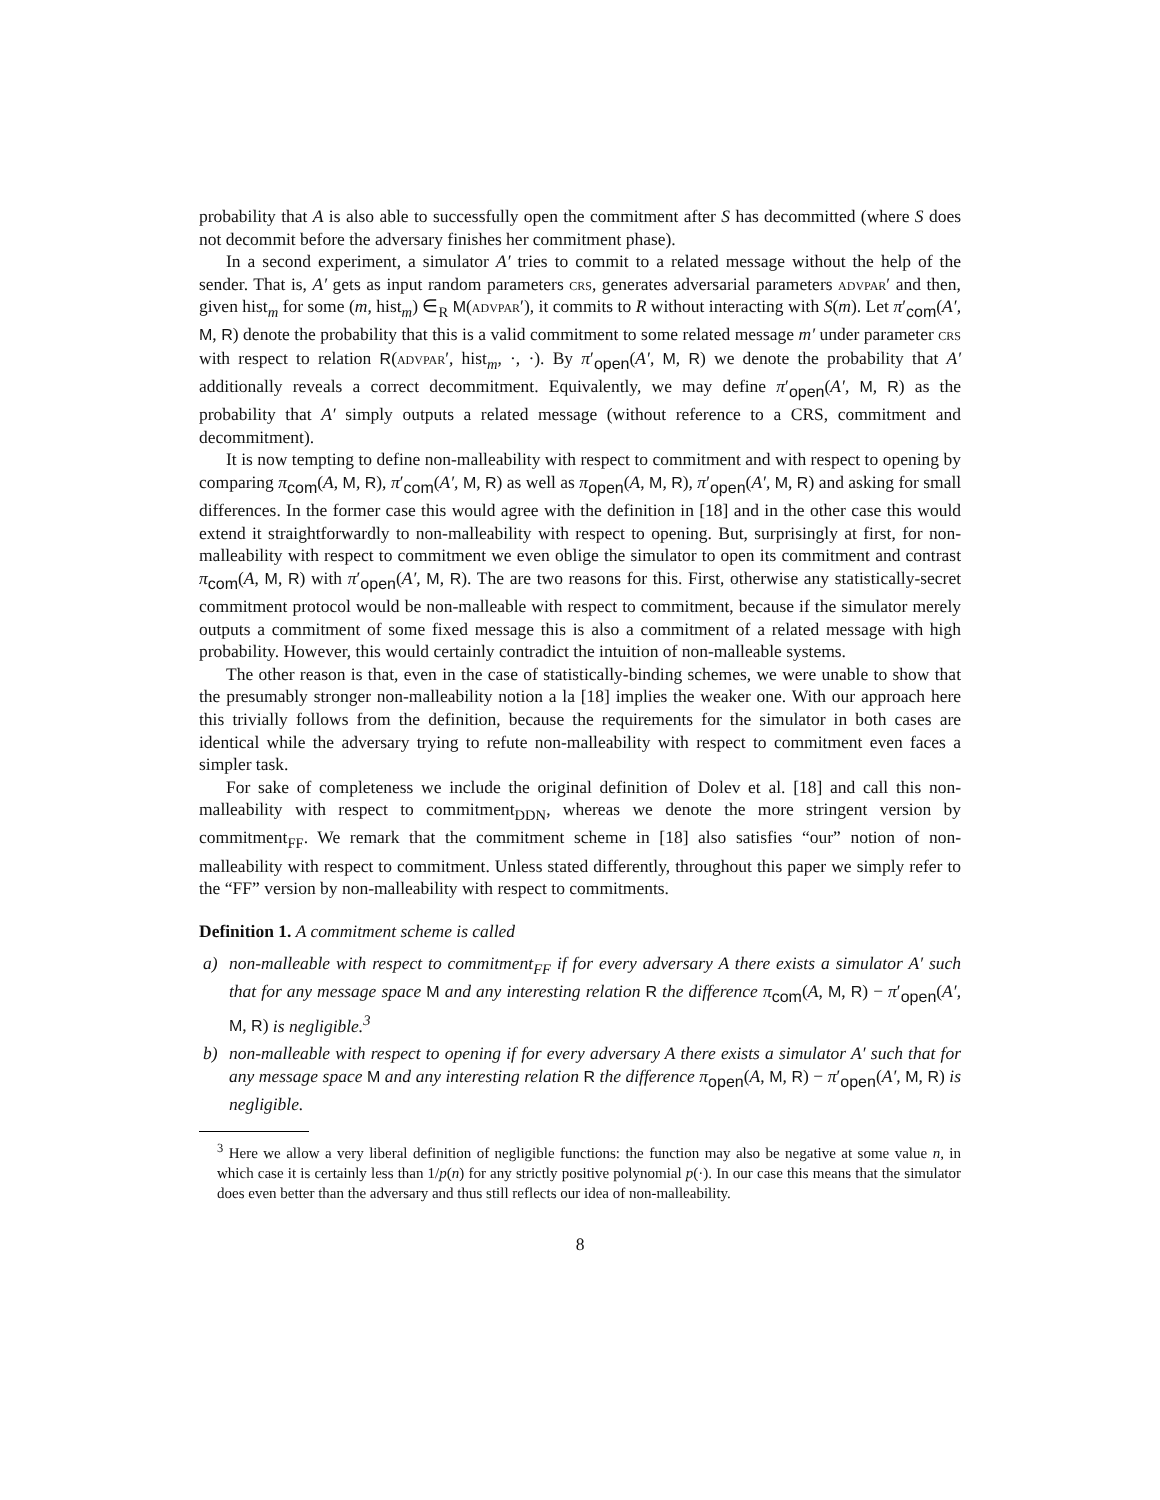probability that A is also able to successfully open the commitment after S has decommitted (where S does not decommit before the adversary finishes her commitment phase).
In a second experiment, a simulator A′ tries to commit to a related message without the help of the sender. That is, A′ gets as input random parameters crs, generates adversarial parameters advpar′ and then, given hist<sub>m</sub> for some (m, hist<sub>m</sub>) ∈<sub>R</sub> M(advpar′), it commits to R without interacting with S(m). Let π′<sub>com</sub>(A′, M, R) denote the probability that this is a valid commitment to some related message m′ under parameter crs with respect to relation R(advpar′, hist<sub>m</sub>, ·, ·). By π′<sub>open</sub>(A′, M, R) we denote the probability that A′ additionally reveals a correct decommitment. Equivalently, we may define π′<sub>open</sub>(A′, M, R) as the probability that A′ simply outputs a related message (without reference to a CRS, commitment and decommitment).
It is now tempting to define non-malleability with respect to commitment and with respect to opening by comparing π<sub>com</sub>(A, M, R), π′<sub>com</sub>(A′, M, R) as well as π<sub>open</sub>(A, M, R), π′<sub>open</sub>(A′, M, R) and asking for small differences. In the former case this would agree with the definition in [18] and in the other case this would extend it straightforwardly to non-malleability with respect to opening. But, surprisingly at first, for non-malleability with respect to commitment we even oblige the simulator to open its commitment and contrast π<sub>com</sub>(A, M, R) with π′<sub>open</sub>(A′, M, R). The are two reasons for this. First, otherwise any statistically-secret commitment protocol would be non-malleable with respect to commitment, because if the simulator merely outputs a commitment of some fixed message this is also a commitment of a related message with high probability. However, this would certainly contradict the intuition of non-malleable systems.
The other reason is that, even in the case of statistically-binding schemes, we were unable to show that the presumably stronger non-malleability notion a la [18] implies the weaker one. With our approach here this trivially follows from the definition, because the requirements for the simulator in both cases are identical while the adversary trying to refute non-malleability with respect to commitment even faces a simpler task.
For sake of completeness we include the original definition of Dolev et al. [18] and call this non-malleability with respect to commitment<sub>DDN</sub>, whereas we denote the more stringent version by commitment<sub>FF</sub>. We remark that the commitment scheme in [18] also satisfies “our” notion of non-malleability with respect to commitment. Unless stated differently, throughout this paper we simply refer to the “FF” version by non-malleability with respect to commitments.
Definition 1. A commitment scheme is called
a) non-malleable with respect to commitment<sub>FF</sub> if for every adversary A there exists a simulator A′ such that for any message space M and any interesting relation R the difference π<sub>com</sub>(A, M, R) − π′<sub>open</sub>(A′, M, R) is negligible.<sup>3</sup>
b) non-malleable with respect to opening if for every adversary A there exists a simulator A′ such that for any message space M and any interesting relation R the difference π<sub>open</sub>(A, M, R) − π′<sub>open</sub>(A′, M, R) is negligible.
<sup>3</sup> Here we allow a very liberal definition of negligible functions: the function may also be negative at some value n, in which case it is certainly less than 1/p(n) for any strictly positive polynomial p(·). In our case this means that the simulator does even better than the adversary and thus still reflects our idea of non-malleability.
8